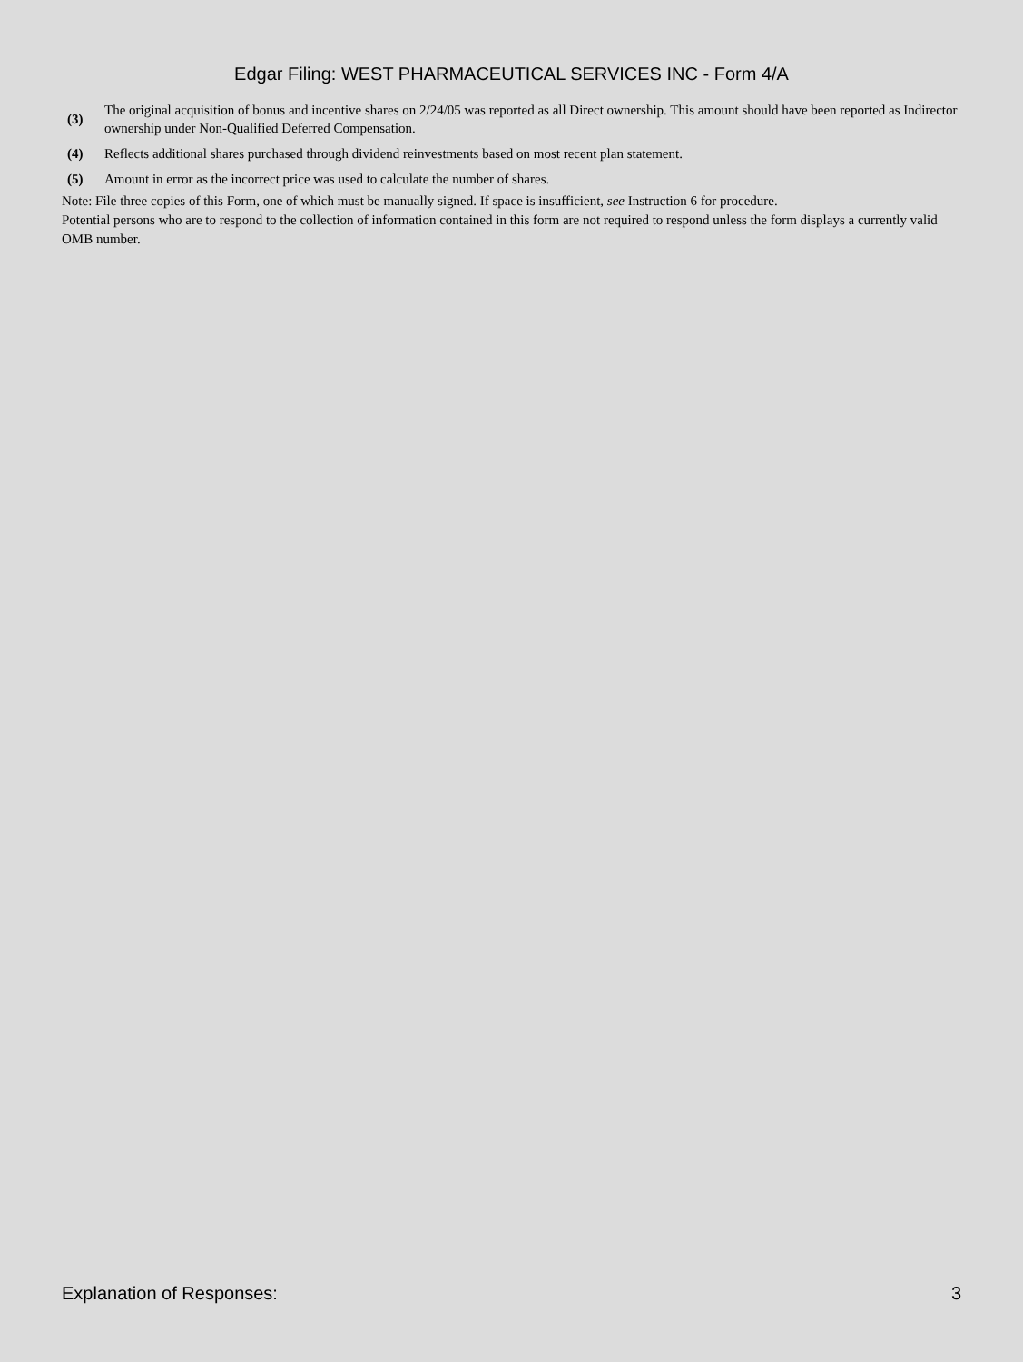Edgar Filing: WEST PHARMACEUTICAL SERVICES INC - Form 4/A
| (3) | The original acquisition of bonus and incentive shares on 2/24/05 was reported as all Direct ownership. This amount should have been reported as Indirector ownership under Non-Qualified Deferred Compensation. |
| (4) | Reflects additional shares purchased through dividend reinvestments based on most recent plan statement. |
| (5) | Amount in error as the incorrect price was used to calculate the number of shares. |
Note: File three copies of this Form, one of which must be manually signed. If space is insufficient, see Instruction 6 for procedure.
Potential persons who are to respond to the collection of information contained in this form are not required to respond unless the form displays a currently valid OMB number.
Explanation of Responses: 3